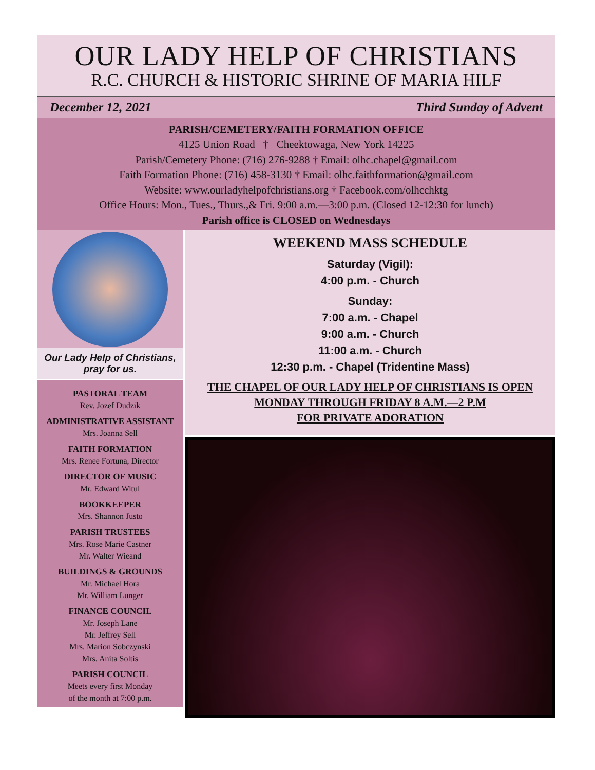OUR LADY HELP OF CHRISTIANS
R.C. CHURCH & HISTORIC SHRINE OF MARIA HILF
December 12, 2021 Third Sunday of Advent
PARISH/CEMETERY/FAITH FORMATION OFFICE
4125 Union Road † Cheektowaga, New York 14225
Parish/Cemetery Phone: (716) 276-9288 † Email: olhc.chapel@gmail.com
Faith Formation Phone: (716) 458-3130 † Email: olhc.faithformation@gmail.com
Website: www.ourladyhelpofchristians.org † Facebook.com/olhcchktg
Office Hours: Mon., Tues., Thurs.,& Fri. 9:00 a.m.—3:00 p.m. (Closed 12-12:30 for lunch)
Parish office is CLOSED on Wednesdays
Our Lady Help of Christians,
pray for us.
PASTORAL TEAM
Rev. Jozef Dudzik
ADMINISTRATIVE ASSISTANT
Mrs. Joanna Sell
FAITH FORMATION
Mrs. Renee Fortuna, Director
DIRECTOR OF MUSIC
Mr. Edward Witul
BOOKKEEPER
Mrs. Shannon Justo
PARISH TRUSTEES
Mrs. Rose Marie Castner
Mr. Walter Wieand
BUILDINGS & GROUNDS
Mr. Michael Hora
Mr. William Lunger
FINANCE COUNCIL
Mr. Joseph Lane
Mr. Jeffrey Sell
Mrs. Marion Sobczynski
Mrs. Anita Soltis
PARISH COUNCIL
Meets every first Monday
of the month at 7:00 p.m.
WEEKEND MASS SCHEDULE
Saturday (Vigil):
4:00 p.m. - Church
Sunday:
7:00 a.m. - Chapel
9:00 a.m. - Church
11:00 a.m. - Church
12:30 p.m. - Chapel (Tridentine Mass)
THE CHAPEL OF OUR LADY HELP OF CHRISTIANS IS OPEN
MONDAY THROUGH FRIDAY 8 A.M.—2 P.M
FOR PRIVATE ADORATION